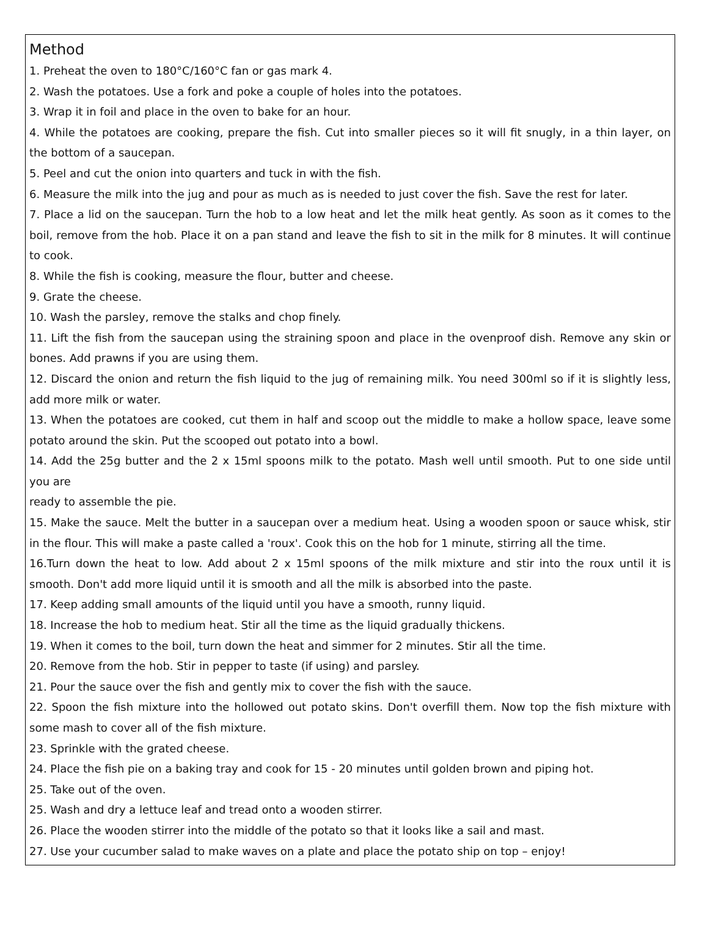Method
1. Preheat the oven to 180°C/160°C fan or gas mark 4.
2. Wash the potatoes. Use a fork and poke a couple of holes into the potatoes.
3. Wrap it in foil and place in the oven to bake for an hour.
4. While the potatoes are cooking, prepare the fish. Cut into smaller pieces so it will fit snugly, in a thin layer, on the bottom of a saucepan.
5. Peel and cut the onion into quarters and tuck in with the fish.
6. Measure the milk into the jug and pour as much as is needed to just cover the fish. Save the rest for later.
7. Place a lid on the saucepan. Turn the hob to a low heat and let the milk heat gently. As soon as it comes to the boil, remove from the hob. Place it on a pan stand and leave the fish to sit in the milk for 8 minutes. It will continue to cook.
8. While the fish is cooking, measure the flour, butter and cheese.
9. Grate the cheese.
10. Wash the parsley, remove the stalks and chop finely.
11. Lift the fish from the saucepan using the straining spoon and place in the ovenproof dish. Remove any skin or bones. Add prawns if you are using them.
12. Discard the onion and return the fish liquid to the jug of remaining milk. You need 300ml so if it is slightly less, add more milk or water.
13. When the potatoes are cooked, cut them in half and scoop out the middle to make a hollow space, leave some potato around the skin. Put the scooped out potato into a bowl.
14. Add the 25g butter and the 2 x 15ml spoons milk to the potato. Mash well until smooth. Put to one side until you are
ready to assemble the pie.
15. Make the sauce. Melt the butter in a saucepan over a medium heat. Using a wooden spoon or sauce whisk, stir in the flour. This will make a paste called a 'roux'. Cook this on the hob for 1 minute, stirring all the time.
16.Turn down the heat to low. Add about 2 x 15ml spoons of the milk mixture and stir into the roux until it is smooth. Don't add more liquid until it is smooth and all the milk is absorbed into the paste.
17. Keep adding small amounts of the liquid until you have a smooth, runny liquid.
18. Increase the hob to medium heat. Stir all the time as the liquid gradually thickens.
19. When it comes to the boil, turn down the heat and simmer for 2 minutes. Stir all the time.
20. Remove from the hob. Stir in pepper to taste (if using) and parsley.
21. Pour the sauce over the fish and gently mix to cover the fish with the sauce.
22. Spoon the fish mixture into the hollowed out potato skins. Don't overfill them. Now top the fish mixture with some mash to cover all of the fish mixture.
23. Sprinkle with the grated cheese.
24. Place the fish pie on a baking tray and cook for 15 - 20 minutes until golden brown and piping hot.
25. Take out of the oven.
25. Wash and dry a lettuce leaf and tread onto a wooden stirrer.
26. Place the wooden stirrer into the middle of the potato so that it looks like a sail and mast.
27. Use your cucumber salad to make waves on a plate and place the potato ship on top – enjoy!